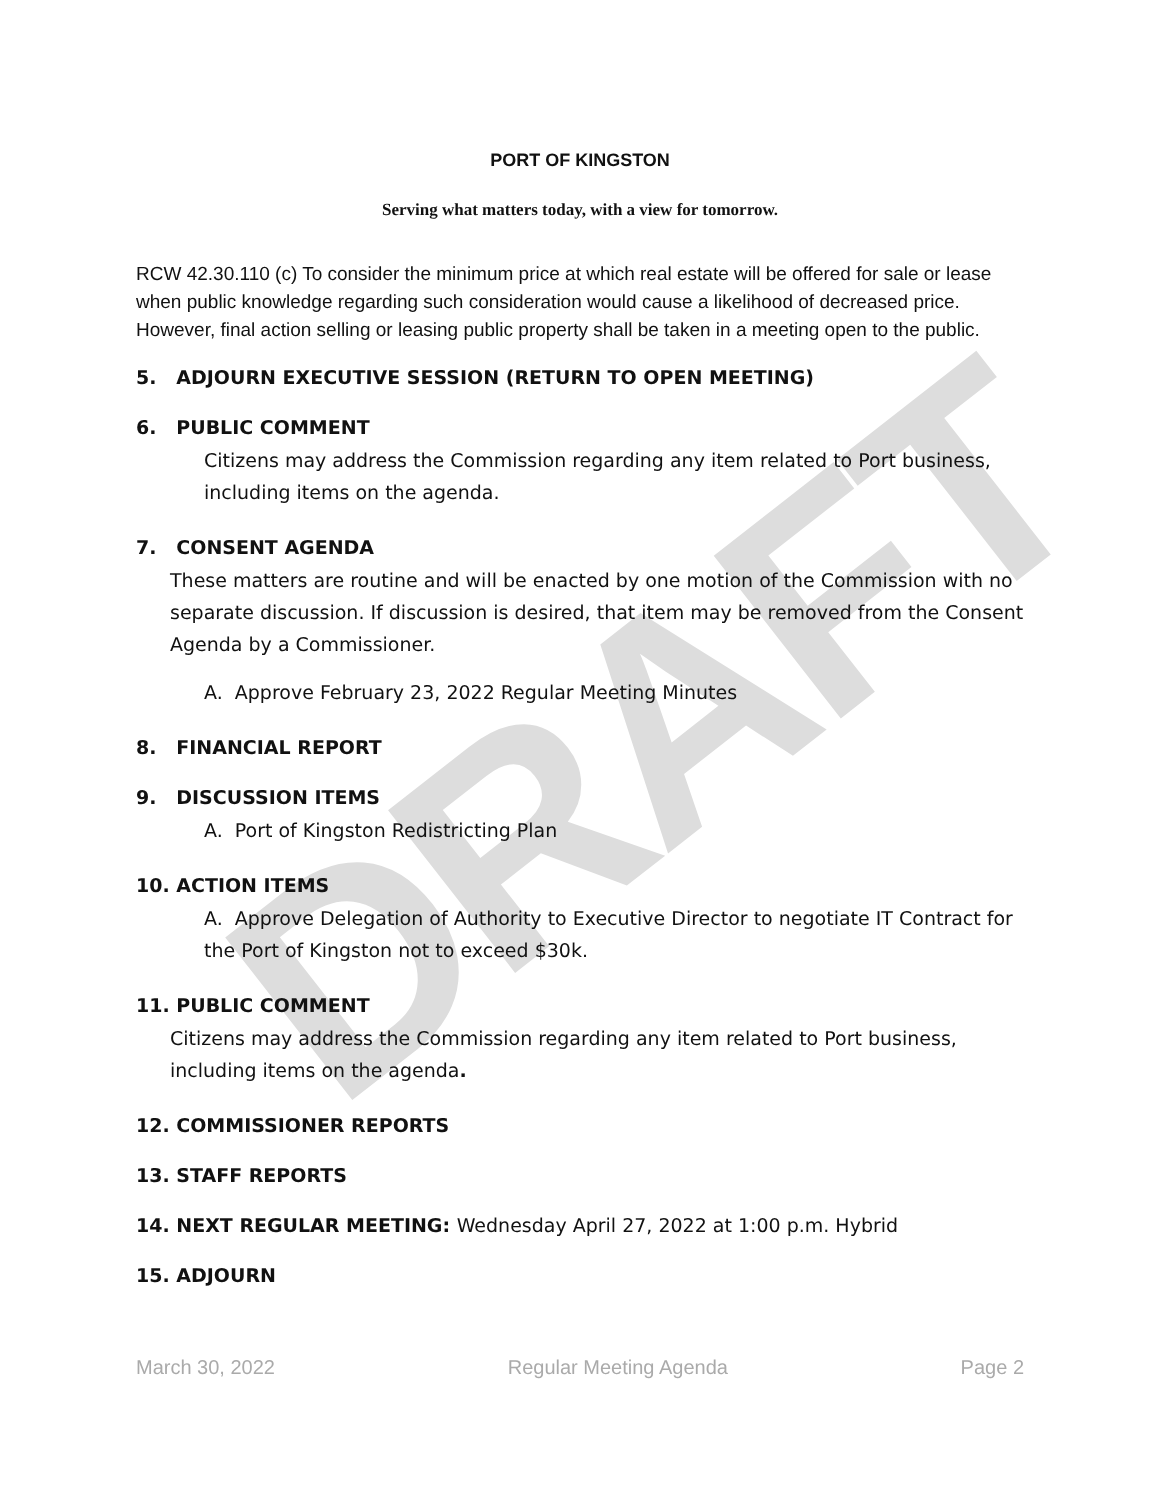DRAFT
PORT OF KINGSTON
Serving what matters today, with a view for tomorrow.
RCW 42.30.110 (c) To consider the minimum price at which real estate will be offered for sale or lease when public knowledge regarding such consideration would cause a likelihood of decreased price. However, final action selling or leasing public property shall be taken in a meeting open to the public.
5. ADJOURN EXECUTIVE SESSION (RETURN TO OPEN MEETING)
6. PUBLIC COMMENT
Citizens may address the Commission regarding any item related to Port business, including items on the agenda.
7. CONSENT AGENDA
These matters are routine and will be enacted by one motion of the Commission with no separate discussion. If discussion is desired, that item may be removed from the Consent Agenda by a Commissioner.
A. Approve February 23, 2022 Regular Meeting Minutes
8. FINANCIAL REPORT
9. DISCUSSION ITEMS
A. Port of Kingston Redistricting Plan
10. ACTION ITEMS
A. Approve Delegation of Authority to Executive Director to negotiate IT Contract for the Port of Kingston not to exceed $30k.
11. PUBLIC COMMENT
Citizens may address the Commission regarding any item related to Port business, including items on the agenda.
12. COMMISSIONER REPORTS
13. STAFF REPORTS
14. NEXT REGULAR MEETING: Wednesday April 27, 2022 at 1:00 p.m. Hybrid
15. ADJOURN
March 30, 2022 Regular Meeting Agenda Page 2